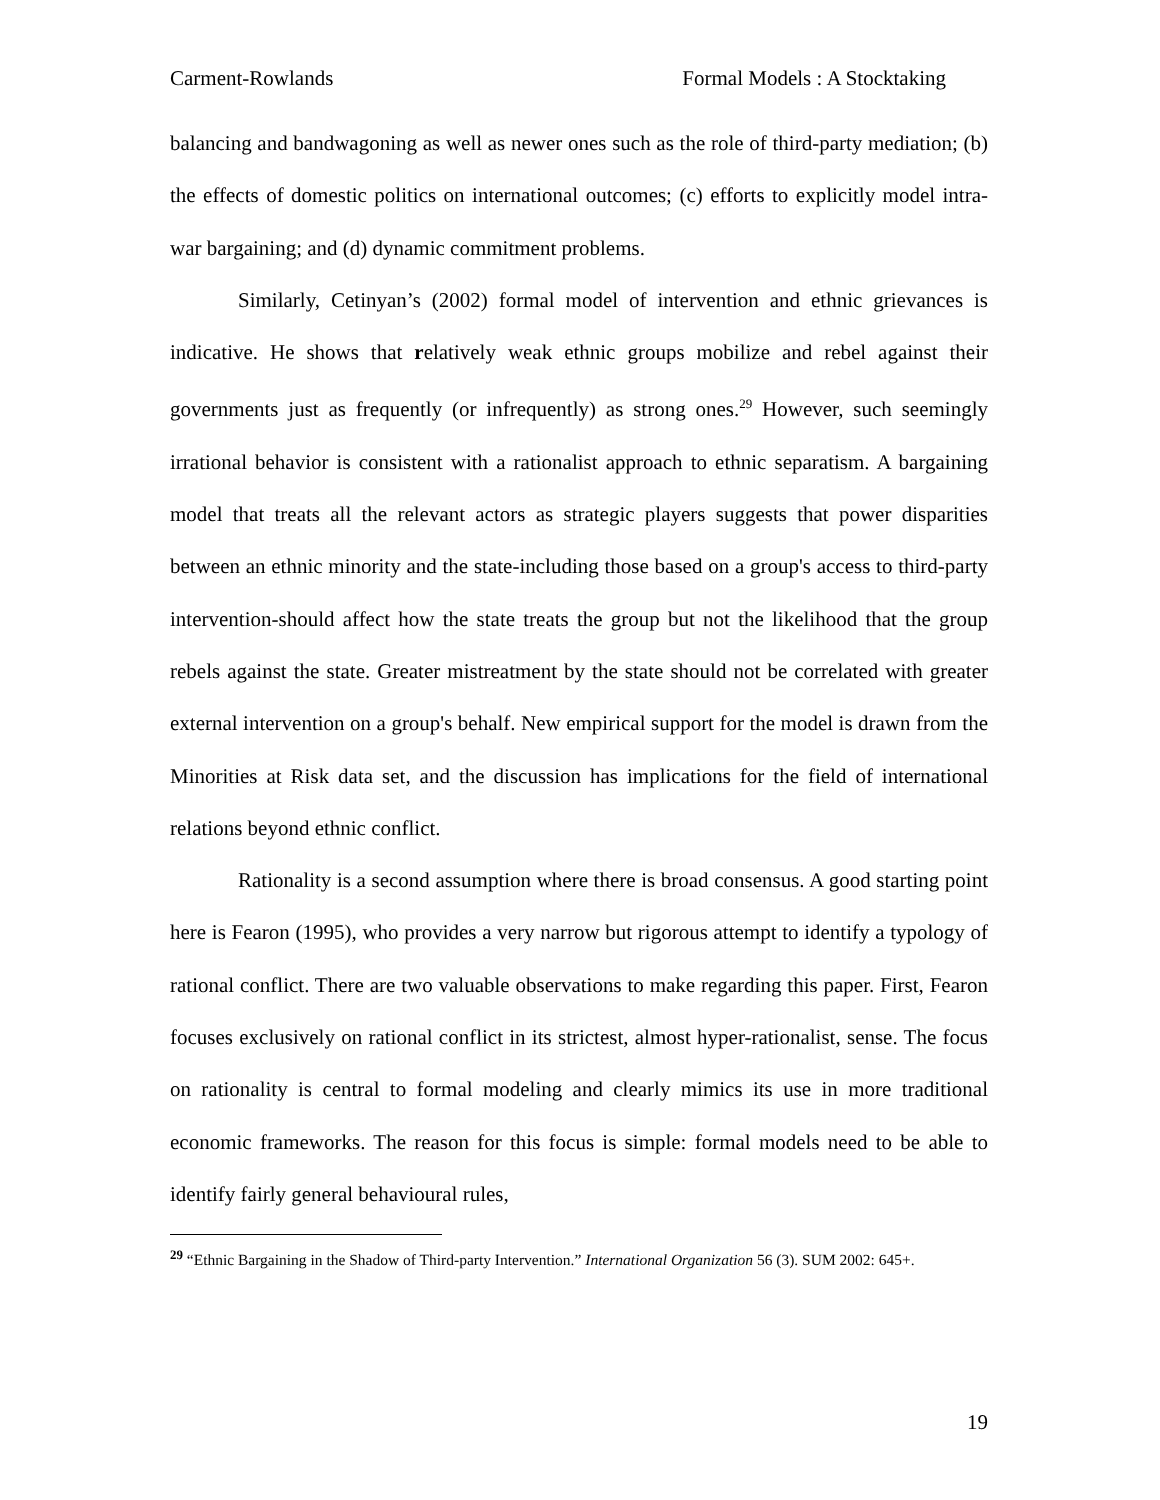Carment-Rowlands Formal Models : A Stocktaking
balancing and bandwagoning as well as newer ones such as the role of third-party mediation; (b) the effects of domestic politics on international outcomes; (c) efforts to explicitly model intra-war bargaining; and (d) dynamic commitment problems.
Similarly, Cetinyan’s (2002) formal model of intervention and ethnic grievances is indicative. He shows that relatively weak ethnic groups mobilize and rebel against their governments just as frequently (or infrequently) as strong ones.<sup>29</sup> However, such seemingly irrational behavior is consistent with a rationalist approach to ethnic separatism. A bargaining model that treats all the relevant actors as strategic players suggests that power disparities between an ethnic minority and the state-including those based on a group's access to third-party intervention-should affect how the state treats the group but not the likelihood that the group rebels against the state. Greater mistreatment by the state should not be correlated with greater external intervention on a group's behalf. New empirical support for the model is drawn from the Minorities at Risk data set, and the discussion has implications for the field of international relations beyond ethnic conflict.
Rationality is a second assumption where there is broad consensus. A good starting point here is Fearon (1995), who provides a very narrow but rigorous attempt to identify a typology of rational conflict. There are two valuable observations to make regarding this paper. First, Fearon focuses exclusively on rational conflict in its strictest, almost hyper-rationalist, sense. The focus on rationality is central to formal modeling and clearly mimics its use in more traditional economic frameworks. The reason for this focus is simple: formal models need to be able to identify fairly general behavioural rules,
<sup>29</sup> “Ethnic Bargaining in the Shadow of Third-party Intervention.” International Organization 56 (3). SUM 2002: 645+.
19